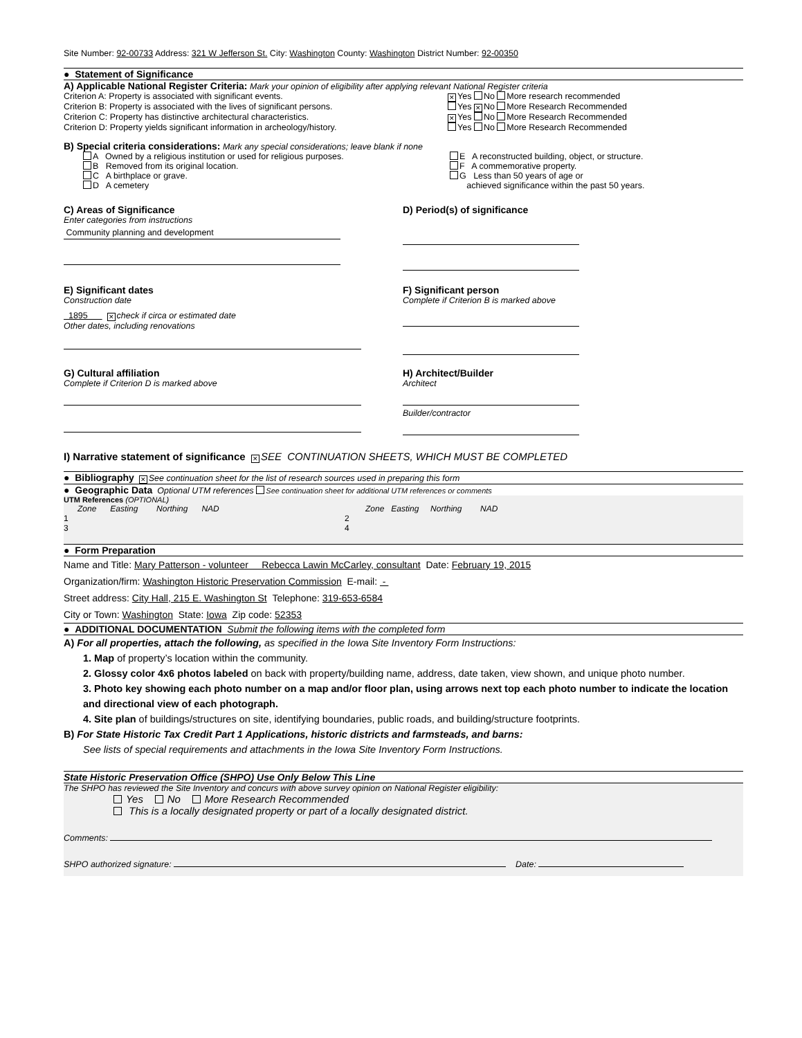Site Number: 92-00733 Address: 321 W Jefferson St. City: Washington County: Washington District Number: 92-00350
● Statement of Significance
A) Applicable National Register Criteria: Mark your opinion of eligibility after applying relevant National Register criteria
Criterion A: Property is associated with significant events.
✕ Yes No More research recommended
Criterion B: Property is associated with the lives of significant persons. Yes ✕ No More Research Recommended
Criterion C: Property has distinctive architectural characteristics.
✕ Yes No More Research Recommended
Criterion D: Property yields significant information in archeology/history.
Yes No More Research Recommended
B) Special criteria considerations: Mark any special considerations; leave blank if none
A Owned by a religious institution or used for religious purposes.
B Removed from its original location.
C A birthplace or grave.
D A cemetery
E A reconstructed building, object, or structure.
F A commemorative property.
G Less than 50 years of age or
achieved significance within the past 50 years.
C) Areas of Significance
Enter categories from instructions
Community planning and development
D) Period(s) of significance
E) Significant dates
Construction date
1895 ✕ check if circa or estimated date
Other dates, including renovations
F) Significant person
Complete if Criterion B is marked above
G) Cultural affiliation
Complete if Criterion D is marked above
H) Architect/Builder
Architect
Builder/contractor
I) Narrative statement of significance ✕ SEE CONTINUATION SHEETS, WHICH MUST BE COMPLETED
● Bibliography ✕ See continuation sheet for the list of research sources used in preparing this form
● Geographic Data Optional UTM references See continuation sheet for additional UTM references or comments
UTM References (OPTIONAL)
Zone Easting Northing NAD
1
3
Zone Easting Northing NAD
2
4
● Form Preparation
Name and Title: Mary Patterson - volunteer Rebecca Lawin McCarley, consultant Date: February 19, 2015
Organization/firm: Washington Historic Preservation Commission E-mail: -
Street address: City Hall, 215 E. Washington St Telephone: 319-653-6584
City or Town: Washington State: Iowa Zip code: 52353
● ADDITIONAL DOCUMENTATION Submit the following items with the completed form
A) For all properties, attach the following, as specified in the Iowa Site Inventory Form Instructions:
1. Map of property’s location within the community.
2. Glossy color 4x6 photos labeled on back with property/building name, address, date taken, view shown, and unique photo number.
3. Photo key showing each photo number on a map and/or floor plan, using arrows next top each photo number to indicate the location and directional view of each photograph.
4. Site plan of buildings/structures on site, identifying boundaries, public roads, and building/structure footprints.
B) For State Historic Tax Credit Part 1 Applications, historic districts and farmsteads, and barns:
See lists of special requirements and attachments in the Iowa Site Inventory Form Instructions.
State Historic Preservation Office (SHPO) Use Only Below This Line
The SHPO has reviewed the Site Inventory and concurs with above survey opinion on National Register eligibility:
Yes No More Research Recommended
This is a locally designated property or part of a locally designated district.
Comments:
SHPO authorized signature: Date: